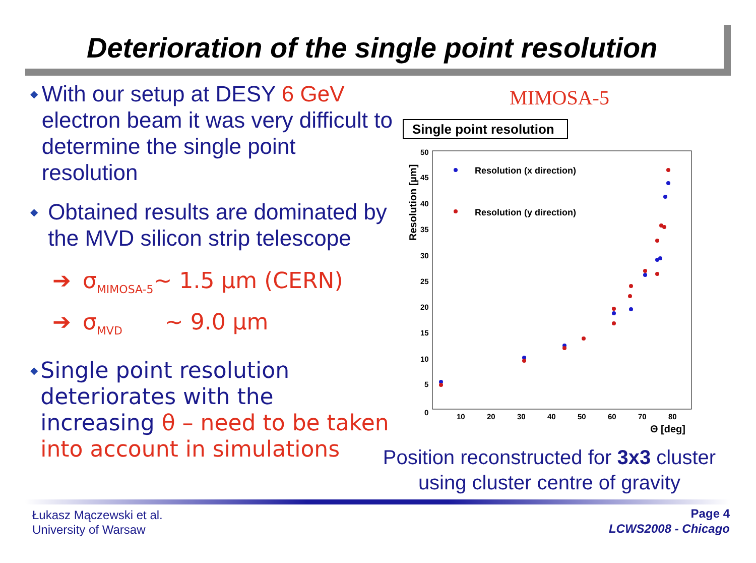Deterioration of the single point resolution
◆
With our setup at DESY 6 GeV electron beam it was very difficult to determine the single point resolution
◆
Obtained results are dominated by the MVD silicon strip telescope
➔ σ<sub>MIMOSA-5</sub>~ 1.5 µm (CERN)
➔ σ<sub>MVD</sub> ~ 9.0 µm
◆
Single point resolution deteriorates with the increasing θ – need to be taken into account in simulations
MIMOSA-5
Single point resolution
50
45
40
35
30
25
20
15
10
5
0
10
20
30
40
50
60
70
80
Θ [deg]
Resolution (x direction)
Resolution (y direction)
Resolution [µm]
Position reconstructed for 3x3 cluster using cluster centre of gravity
Łukasz Mączewski et al.
University of Warsaw
Page 4
LCWS2008 - Chicago